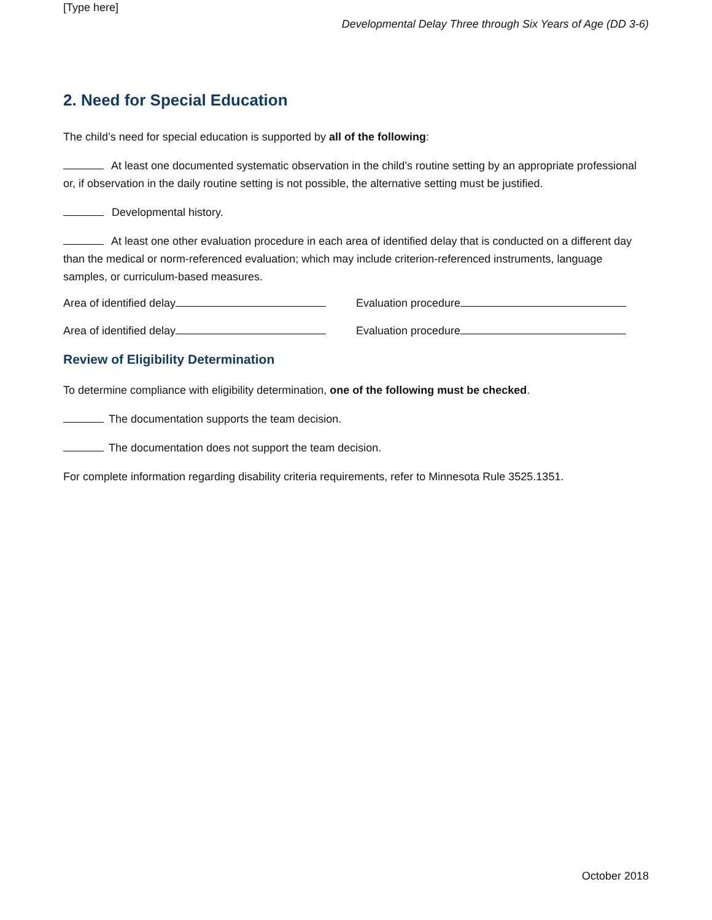[Type here]
Developmental Delay Three through Six Years of Age (DD 3-6)
2. Need for Special Education
The child’s need for special education is supported by all of the following:
At least one documented systematic observation in the child’s routine setting by an appropriate professional or, if observation in the daily routine setting is not possible, the alternative setting must be justified.
Developmental history.
At least one other evaluation procedure in each area of identified delay that is conducted on a different day than the medical or norm-referenced evaluation; which may include criterion-referenced instruments, language samples, or curriculum-based measures.
Area of identified delay Evaluation procedure
Area of identified delay Evaluation procedure
Review of Eligibility Determination
To determine compliance with eligibility determination, one of the following must be checked.
The documentation supports the team decision.
The documentation does not support the team decision.
For complete information regarding disability criteria requirements, refer to Minnesota Rule 3525.1351.
October 2018